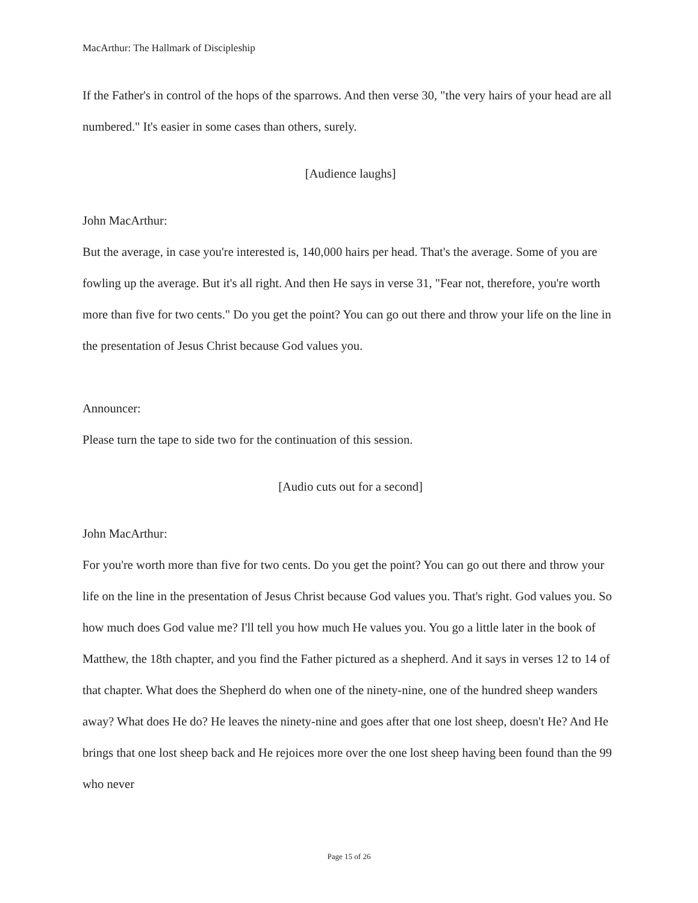MacArthur: The Hallmark of Discipleship
If the Father's in control of the hops of the sparrows. And then verse 30, "the very hairs of your head are all numbered." It's easier in some cases than others, surely.
[Audience laughs]
John MacArthur:
But the average, in case you're interested is, 140,000 hairs per head. That's the average. Some of you are fowling up the average. But it's all right. And then He says in verse 31, "Fear not, therefore, you're worth more than five for two cents." Do you get the point? You can go out there and throw your life on the line in the presentation of Jesus Christ because God values you.
Announcer:
Please turn the tape to side two for the continuation of this session.
[Audio cuts out for a second]
John MacArthur:
For you're worth more than five for two cents. Do you get the point? You can go out there and throw your life on the line in the presentation of Jesus Christ because God values you. That's right. God values you. So how much does God value me? I'll tell you how much He values you. You go a little later in the book of Matthew, the 18th chapter, and you find the Father pictured as a shepherd. And it says in verses 12 to 14 of that chapter. What does the Shepherd do when one of the ninety-nine, one of the hundred sheep wanders away? What does He do? He leaves the ninety-nine and goes after that one lost sheep, doesn't He? And He brings that one lost sheep back and He rejoices more over the one lost sheep having been found than the 99 who never
Page 15 of 26